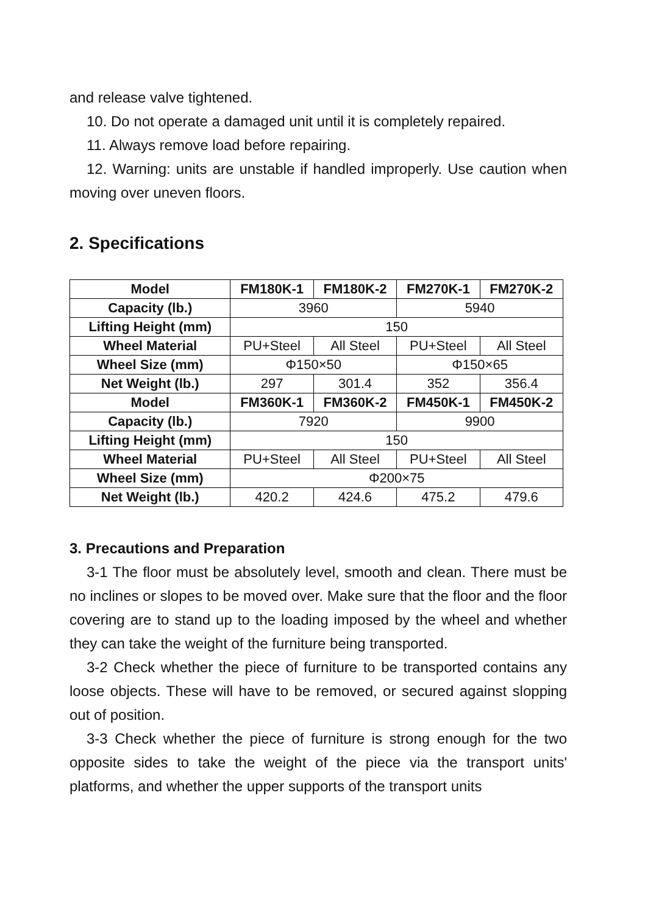and release valve tightened.
10. Do not operate a damaged unit until it is completely repaired.
11. Always remove load before repairing.
12. Warning: units are unstable if handled improperly. Use caution when moving over uneven floors.
2. Specifications
| Model | FM180K-1 | FM180K-2 | FM270K-1 | FM270K-2 |
| --- | --- | --- | --- | --- |
| Capacity (lb.) | 3960 | | 5940 | |
| Lifting Height (mm) | 150 | | | |
| Wheel Material | PU+Steel | All Steel | PU+Steel | All Steel |
| Wheel Size (mm) | Φ150×50 | | Φ150×65 | |
| Net Weight (lb.) | 297 | 301.4 | 352 | 356.4 |
| Model | FM360K-1 | FM360K-2 | FM450K-1 | FM450K-2 |
| Capacity (lb.) | 7920 | | 9900 | |
| Lifting Height (mm) | 150 | | | |
| Wheel Material | PU+Steel | All Steel | PU+Steel | All Steel |
| Wheel Size (mm) | Φ200×75 | | | |
| Net Weight (lb.) | 420.2 | 424.6 | 475.2 | 479.6 |
3. Precautions and Preparation
3-1 The floor must be absolutely level, smooth and clean. There must be no inclines or slopes to be moved over. Make sure that the floor and the floor covering are to stand up to the loading imposed by the wheel and whether they can take the weight of the furniture being transported.
3-2 Check whether the piece of furniture to be transported contains any loose objects. These will have to be removed, or secured against slopping out of position.
3-3 Check whether the piece of furniture is strong enough for the two opposite sides to take the weight of the piece via the transport units' platforms, and whether the upper supports of the transport units